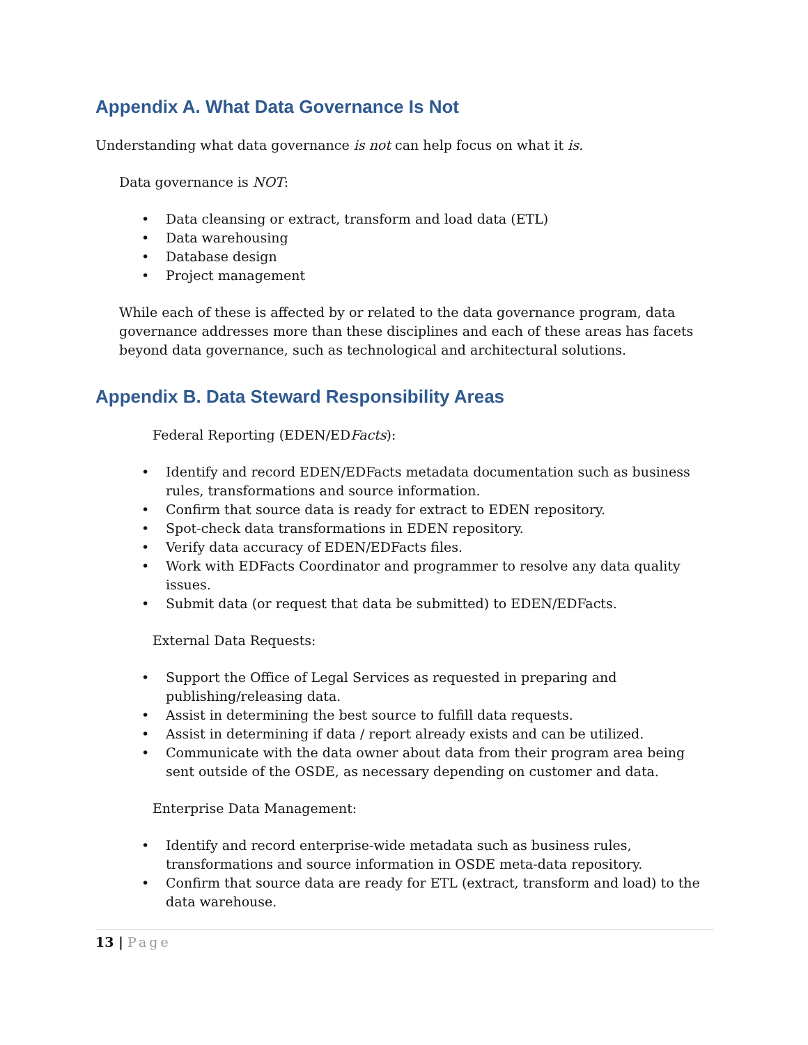Appendix A. What Data Governance Is Not
Understanding what data governance is not can help focus on what it is.
Data governance is NOT:
• Data cleansing or extract, transform and load data (ETL)
• Data warehousing
• Database design
• Project management
While each of these is affected by or related to the data governance program, data governance addresses more than these disciplines and each of these areas has facets beyond data governance, such as technological and architectural solutions.
Appendix B. Data Steward Responsibility Areas
Federal Reporting (EDEN/EDFacts):
• Identify and record EDEN/EDFacts metadata documentation such as business rules, transformations and source information.
• Confirm that source data is ready for extract to EDEN repository.
• Spot-check data transformations in EDEN repository.
• Verify data accuracy of EDEN/EDFacts files.
• Work with EDFacts Coordinator and programmer to resolve any data quality issues.
• Submit data (or request that data be submitted) to EDEN/EDFacts.
External Data Requests:
• Support the Office of Legal Services as requested in preparing and publishing/releasing data.
• Assist in determining the best source to fulfill data requests.
• Assist in determining if data / report already exists and can be utilized.
• Communicate with the data owner about data from their program area being sent outside of the OSDE, as necessary depending on customer and data.
Enterprise Data Management:
• Identify and record enterprise-wide metadata such as business rules, transformations and source information in OSDE meta-data repository.
• Confirm that source data are ready for ETL (extract, transform and load) to the data warehouse.
13 | Page